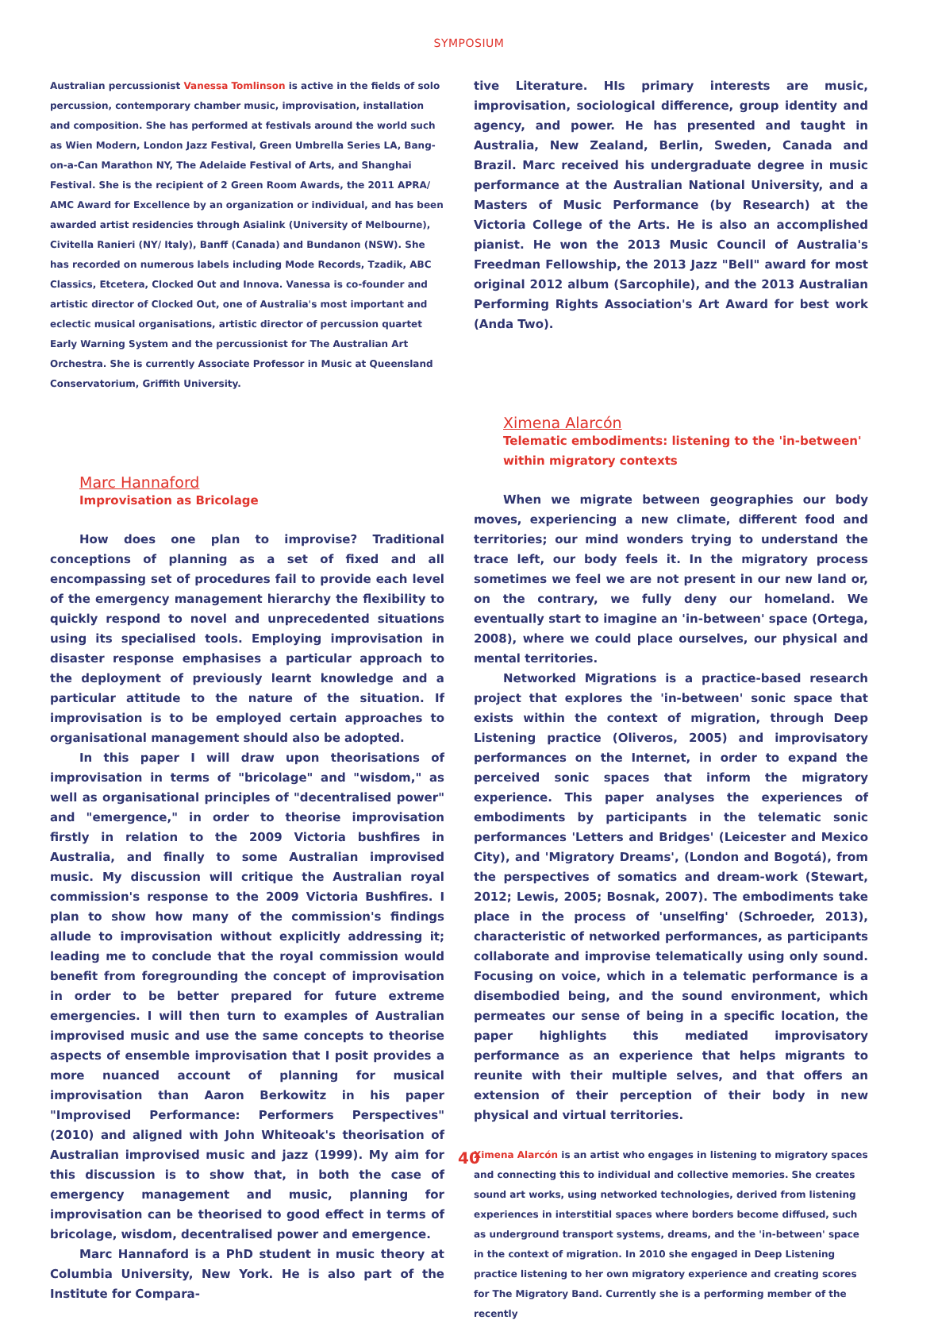SYMPOSIUM
Australian percussionist Vanessa Tomlinson is active in the fields of solo percussion, contemporary chamber music, improvisation, installation and composition. She has performed at festivals around the world such as Wien Modern, London Jazz Festival, Green Umbrella Series LA, Bang-on-a-Can Marathon NY, The Adelaide Festival of Arts, and Shanghai Festival. She is the recipient of 2 Green Room Awards, the 2011 APRA/ AMC Award for Excellence by an organization or individual, and has been awarded artist residencies through Asialink (University of Melbourne), Civitella Ranieri (NY/ Italy), Banff (Canada) and Bundanon (NSW). She has recorded on numerous labels including Mode Records, Tzadik, ABC Classics, Etcetera, Clocked Out and Innova. Vanessa is co-founder and artistic director of Clocked Out, one of Australia's most important and eclectic musical organisations, artistic director of percussion quartet Early Warning System and the percussionist for The Australian Art Orchestra. She is currently Associate Professor in Music at Queensland Conservatorium, Griffith University.
Marc Hannaford
Improvisation as Bricolage
How does one plan to improvise? Traditional conceptions of planning as a set of fixed and all encompassing set of procedures fail to provide each level of the emergency management hierarchy the flexibility to quickly respond to novel and unprecedented situations using its specialised tools. Employing improvisation in disaster response emphasises a particular approach to the deployment of previously learnt knowledge and a particular attitude to the nature of the situation. If improvisation is to be employed certain approaches to organisational management should also be adopted.
In this paper I will draw upon theorisations of improvisation in terms of "bricolage" and "wisdom," as well as organisational principles of "decentralised power" and "emergence," in order to theorise improvisation firstly in relation to the 2009 Victoria bushfires in Australia, and finally to some Australian improvised music. My discussion will critique the Australian royal commission's response to the 2009 Victoria Bushfires. I plan to show how many of the commission's findings allude to improvisation without explicitly addressing it; leading me to conclude that the royal commission would benefit from foregrounding the concept of improvisation in order to be better prepared for future extreme emergencies. I will then turn to examples of Australian improvised music and use the same concepts to theorise aspects of ensemble improvisation that I posit provides a more nuanced account of planning for musical improvisation than Aaron Berkowitz in his paper "Improvised Performance: Performers Perspectives" (2010) and aligned with John Whiteoak's theorisation of Australian improvised music and jazz (1999). My aim for this discussion is to show that, in both the case of emergency management and music, planning for improvisation can be theorised to good effect in terms of bricolage, wisdom, decentralised power and emergence.
Marc Hannaford is a PhD student in music theory at Columbia University, New York. He is also part of the Institute for Compara-
tive Literature. HIs primary interests are music, improvisation, sociological difference, group identity and agency, and power. He has presented and taught in Australia, New Zealand, Berlin, Sweden, Canada and Brazil. Marc received his undergraduate degree in music performance at the Australian National University, and a Masters of Music Performance (by Research) at the Victoria College of the Arts. He is also an accomplished pianist. He won the 2013 Music Council of Australia's Freedman Fellowship, the 2013 Jazz "Bell" award for most original 2012 album (Sarcophile), and the 2013 Australian Performing Rights Association's Art Award for best work (Anda Two).
Ximena Alarcón
Telematic embodiments: listening to the 'in-between' within migratory contexts
When we migrate between geographies our body moves, experiencing a new climate, different food and territories; our mind wonders trying to understand the trace left, our body feels it. In the migratory process sometimes we feel we are not present in our new land or, on the contrary, we fully deny our homeland. We eventually start to imagine an 'in-between' space (Ortega, 2008), where we could place ourselves, our physical and mental territories.
Networked Migrations is a practice-based research project that explores the 'in-between' sonic space that exists within the context of migration, through Deep Listening practice (Oliveros, 2005) and improvisatory performances on the Internet, in order to expand the perceived sonic spaces that inform the migratory experience. This paper analyses the experiences of embodiments by participants in the telematic sonic performances 'Letters and Bridges' (Leicester and Mexico City), and 'Migratory Dreams', (London and Bogotá), from the perspectives of somatics and dream-work (Stewart, 2012; Lewis, 2005; Bosnak, 2007). The embodiments take place in the process of 'unselfing' (Schroeder, 2013), characteristic of networked performances, as participants collaborate and improvise telematically using only sound. Focusing on voice, which in a telematic performance is a disembodied being, and the sound environment, which permeates our sense of being in a specific location, the paper highlights this mediated improvisatory performance as an experience that helps migrants to reunite with their multiple selves, and that offers an extension of their perception of their body in new physical and virtual territories.
Ximena Alarcón is an artist who engages in listening to migratory spaces and connecting this to individual and collective memories. She creates sound art works, using networked technologies, derived from listening experiences in interstitial spaces where borders become diffused, such as underground transport systems, dreams, and the 'in-between' space in the context of migration. In 2010 she engaged in Deep Listening practice listening to her own migratory experience and creating scores for The Migratory Band. Currently she is a performing member of the recently
40